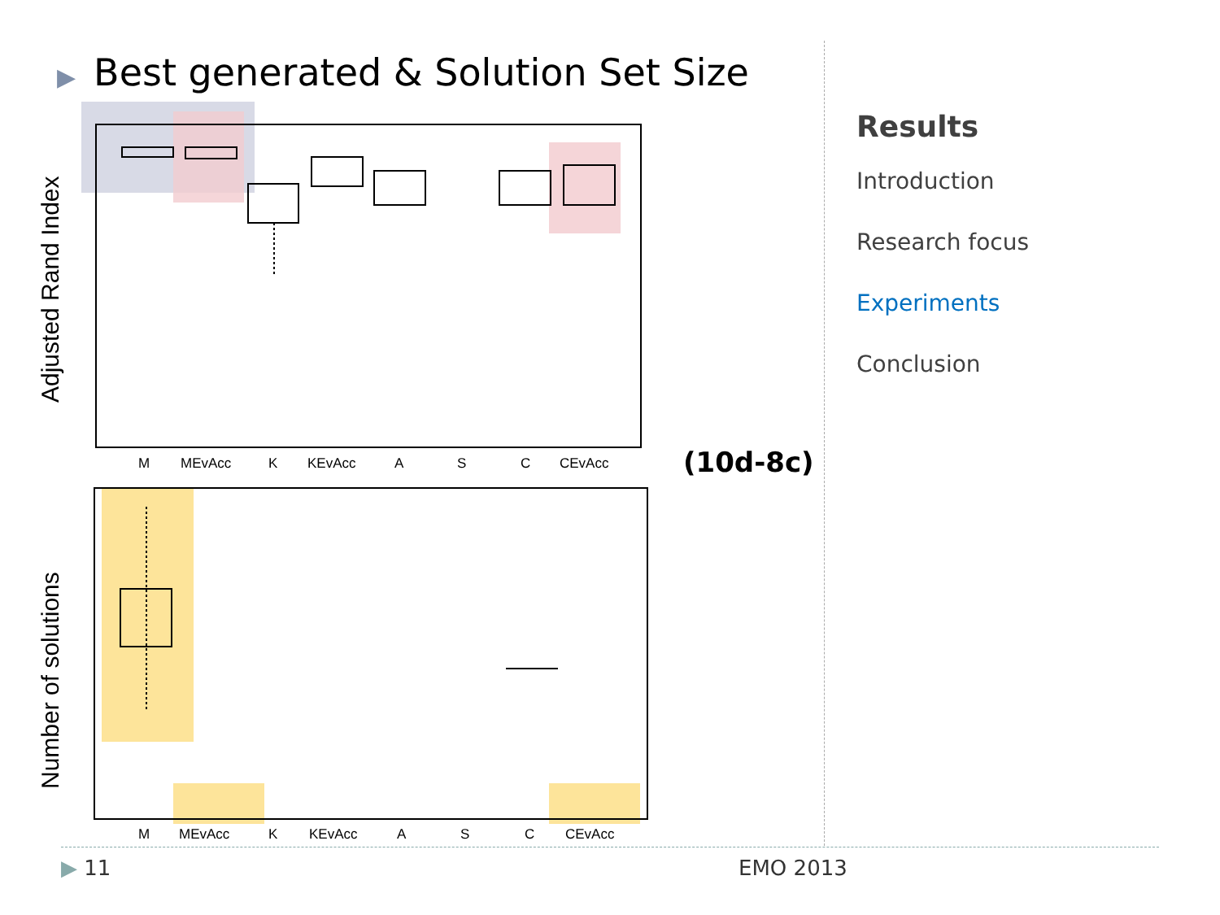▶ Best generated & Solution Set Size
M
MEvAcc
K
KEvAcc
A
S
C
CEvAcc
Adjusted Rand Index
M
MEvAcc
K
KEvAcc
A
S
C
CEvAcc
Number of solutions
(10d-8c)
Results
Introduction
Research focus
Experiments
Conclusion
▶ 11 EMO 2013